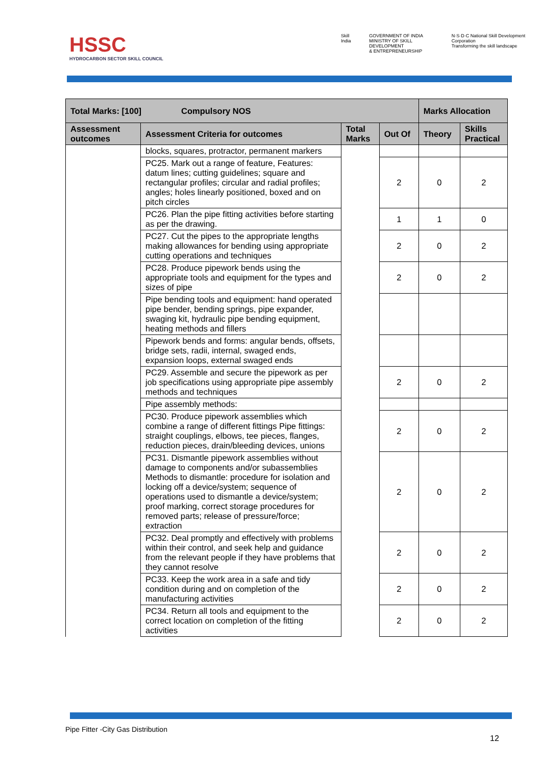HSSC
HYDROCARBON SECTOR SKILL COUNCIL
Skill India GOVERNMENT OF INDIA
MINISTRY OF SKILL DEVELOPMENT
& ENTREPRENEURSHIP N·S·D·C National Skill Development Corporation
Transforming the skill landscape
| Total Marks: [100] Compulsory NOS | | | | Marks Allocation | |
| --- | --- | --- | --- | --- | --- |
| Assessment outcomes | Assessment Criteria for outcomes | Total Marks | Out Of | Theory | Skills Practical |
| | blocks, squares, protractor, permanent markers | | | | |
| | PC25. Mark out a range of feature, Features: datum lines; cutting guidelines; square and rectangular profiles; circular and radial profiles; angles; holes linearly positioned, boxed and on pitch circles | | 2 | 0 | 2 |
| | PC26. Plan the pipe fitting activities before starting as per the drawing. | | 1 | 1 | 0 |
| | PC27. Cut the pipes to the appropriate lengths making allowances for bending using appropriate cutting operations and techniques | | 2 | 0 | 2 |
| | PC28. Produce pipework bends using the appropriate tools and equipment for the types and sizes of pipe | | 2 | 0 | 2 |
| | Pipe bending tools and equipment: hand operated pipe bender, bending springs, pipe expander, swaging kit, hydraulic pipe bending equipment, heating methods and fillers | | | | |
| | Pipework bends and forms: angular bends, offsets, bridge sets, radii, internal, swaged ends, expansion loops, external swaged ends | | | | |
| | PC29. Assemble and secure the pipework as per job specifications using appropriate pipe assembly methods and techniques | | 2 | 0 | 2 |
| | Pipe assembly methods: | | | | |
| | PC30. Produce pipework assemblies which combine a range of different fittings Pipe fittings: straight couplings, elbows, tee pieces, flanges, reduction pieces, drain/bleeding devices, unions | | 2 | 0 | 2 |
| | PC31. Dismantle pipework assemblies without damage to components and/or subassemblies Methods to dismantle: procedure for isolation and locking off a device/system; sequence of operations used to dismantle a device/system; proof marking, correct storage procedures for removed parts; release of pressure/force; extraction | | 2 | 0 | 2 |
| | PC32. Deal promptly and effectively with problems within their control, and seek help and guidance from the relevant people if they have problems that they cannot resolve | | 2 | 0 | 2 |
| | PC33. Keep the work area in a safe and tidy condition during and on completion of the manufacturing activities | | 2 | 0 | 2 |
| | PC34. Return all tools and equipment to the correct location on completion of the fitting activities | | 2 | 0 | 2 |
Pipe Fitter -City Gas Distribution
12